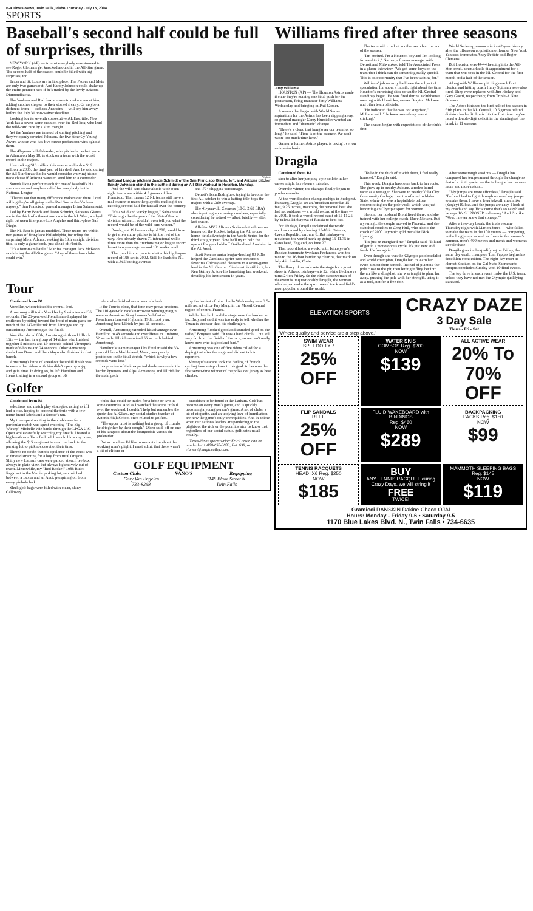B-4 Times-News, Twin Falls, Idaho Thursday, July 15, 2004
SPORTS
Baseball's second half could be full of surprises, thrills
NEW YORK (AP) — Almost everybody was stunned to see Roger Clemens get knocked around in the All-Star game. The second half of the season could be filled with big surprises, too.
Texas and St. Louis are in first place. The Padres and Mets are only two games out. And Randy Johnson could shake up the entire pennant race if he's traded by the lowly Arizona Diamondbacks.
The Yankees and Red Sox are sure to make a run at him, adding another chapter to their storied rivalry. Or maybe a different team — perhaps Anaheim — will pry him away before the July 31 non-waiver deadline.
Looking for its seventh consecutive AL East title, New York has a seven-game cushion over the Red Sox, who lead the wild-card race by a slim margin.
Yet the Yankees are in need of starting pitching and they've openly coveted Johnson, the five-time Cy Young Award winner who has five career postseason wins against them.
The 40-year-old left-hander, who pitched a perfect game in Atlanta on May 18, is stuck on a team with the worst record in the majors.
He's making $16 million this season and is due $16 million in 2005, the final year of his deal. And he said during the All-Star break that he would consider waiving his no-trade clause if Arizona wants to send him to a contender.
Sounds like a perfect match for one of baseball's big spenders — and maybe a relief for everybody in the National League.
"There's not that many difference makers out there. Lord willing they're all going to the Red Sox or the Yankees anyway," San Francisco general manager Brian Sabean said.
Led by Barry Bonds and Jason Schmidt, Sabean's Giants are in the thick of a three-team race in the NL West, wedged right between first-place Los Angeles and third-place San Diego.
The NL East is just as muddled. Three teams are within two games of first-place Philadelphia, including the surprising Mets. Atlanta, seeking its 13th straight division title, is only a game back, just ahead of Florida.
"It's a four-team battle," Marlins manager Jack McKeon said during the All-Star game. "Any of those four clubs could win."
AP photo
National League pitchers Jason Schmidt of the San Francisco Giants, left, and Arizona pitcher Randy Johnson stand in the outfield during an All Star workout in Houston, Monday.
And the wild-card chase also is wide open — eight teams are within 4.5 games of San Francisco. That means 12 NL teams still have a real chance to reach the playoffs, making it an exciting second half for fans all over the country.
"It's a wild and wacky league," Sabean said. "This might be the year of the 86-to-88-win division winner. I couldn't even tell you what the record would be of the wild-card winner."
Bonds, just 19 homers shy of 700, would love to get a few more pitches to hit the rest of the way. He's already drawn 71 intentional walks — three more than the previous major league record he set two years ago — and 131 walks in all.
That puts him on pace to shatter his big league record of 198 set in 2002. Still, he leads the NL with a .365 batting average
and .794 slugging percentage.
Detroit's Ivan Rodriguez, trying to become the first AL catcher to win a batting title, tops the majors with a .369 average.
The 41-year-old Clemens (10-3, 2.62 ERA) also is putting up amazing numbers, especially considering he retired — albeit briefly — after last season.
All-Star MVP Alfonso Soriano hit a three-run homer off the Rocket, helping the AL secure home-field advantage in the World Series for the third straight year. Now he'll try to help the upstart Rangers hold off Oakland and Anaheim in the AL West.
Scott Rolen's major league-leading 80 RBIs helped the Cardinals sprint past preseason favorites Chicago and Houston to a seven-game lead in the NL Central. Cincinnati is still in it, but Ken Griffey Jr. tore his hamstring last weekend, derailing his best season in years.
Tour
Continued from B1
Voeckler, who retained the overall lead.
Armstrong still trails Voeckler by 9 minutes and 35 seconds. The 25-year-old Frenchman displayed his resilience by riding toward the front of main pack for much of the 147-mile trek from Limoges and by outsprinting Armstrong at the finish.
Voeckler placed fifth, Armstrong sixth and Ullrich 15th — the last in a group of 14 riders who finished together 5 minutes and 19 seconds behind Virenque's mark of 6 hours and 24 seconds. Other Armstrong rivals Ivan Basso and Iban Mayo also finished in that bunch.
Armstrong's burst of speed on the uphill finish was to ensure that riders with him didn't open up a gap and gain time. In doing so, he left Hamilton and Heras trailing in a second group of 36
riders who finished seven seconds back.
If the Tour is close, that time may prove precious. The 101-year-old race's narrowest winning margin remains American Greg Lemond's defeat of Frenchman Laurent Fignon in 1989. Last year, Armstrong beat Ullrich by just 61 seconds.
Overall, Armstrong extended his advantage over Hamilton to 43 seconds and over Heras to 1 minute, 52 seconds. Ullrich remained 55 seconds behind Armstrong.
Hamilton's team manager Urs Freuler said the 33-year-old from Marblehead, Mass., was poorly positioned in the final stretch, "which is why a few seconds were lost."
In a preview of their expected duels to come in the harder Pyrenees and Alps, Armstrong and Ullrich led the main pack
up the hardest of nine climbs Wednesday — a 3.5-mile ascent of Le Puy Mary, in the Massif Central region of central France.
While the climb and the stage were the hardest so far, Bruyneel said it was too early to tell whether the Texan is stronger than his challengers.
Armstrong "looked good and sounded good on the radio," Bruyneel said. "It was a hard climb ... but still very far from the finish of the race, so we can't really know now who is good and bad."
Armstrong was one of five riders called for a doping test after the stage and did not talk to reporters.
Virenque's escape took the darling of French cycling fans a step closer to his goal: to become the first seven-time winner of the polka dot jersey as best climber.
Golfer
Continued from B1
selections and match play strategies, acting as if I had a clue, hoping to conceal the truth with a few name-brand labels and a farmer's tan.
My time spent waiting in the clubhouse for a particular match was spent watching "The Big Wiesey" Michelle Wie battle through the LPGA U.S. Open while carefully watching my breath. I feared a big breath or a Taco Bell belch would blow my cover, allowing the $15 stogie set to send me back to the parking lot to pick rocks out of their tires.
There's no doubt that the opulence of the event was at times distracting for a boy from rural Oregon. Shiny new Latham cars were parked at each tee box, always in plain view, but always figuratively out of reach. Meanwhile, my "Red Rocket" 1988 Buick Regal sat in the Muni's parking lot, sandwiched between a Lexus and an Audi, perspiring oil from every pinhole leak.
Sleek golf bags were filled with clean, shiny Calloway
clubs that could be traded for a bride or two in some countries. And as I watched the scene unfold over the weekend, I couldn't help but remember the quote that Al Olsen, my social studies teacher at Astoria High School once related to golfers.
"The upper crust is nothing but a group of crumbs held together by their dough," Olsen said, off on one of his tangents about the bourgeoisie versus the proletariat.
But as much as I'd like to romanticize about the working man's plight, I must admit that there wasn't a bit of elitism or
snobbism to be found at the Latham. Golf has become an every man's game, and is quickly becoming a young person's game. A set of clubs, a bit of etiquette, and an undying love of humiliation are now the game's only prerequisites. And in a time when our nation's leaders are pandering to the plights of the rich or the poor, it's nice to know that regardless of our social status, golf hates us all equally.
Times-News sports writer Eric Larsen can be reached at 1-800-658-3883, Ext. 639, or elarsen@magicvalley.com.
GOLF EQUIPMENT
Custom Clubs VANO'S Regripping
Gary Van Engelen
733-8268
1148 Blake Street N.
Twin Falls
Williams fired after three seasons
Jimy Williams
HOUSTON (AP) — The Houston Astros made it clear they're making one final push for the postseason, firing manager Jimy Williams Wednesday and bringing in Phil Garner.
A season that began with World Series aspirations for the Astros has been slipping away, so general manager Gerry Hunsicker wanted an immediate and "dramatic" change.
"There's a cloud that hung over our team for so long," he said. "Time is of the essence. We can't waste too much time here."
Garner, a former Astros player, is taking over on an interim basis.
The team will conduct another search at the end of the season.
"I'm excited. I'm a Houston boy and I'm looking forward to it," Garner, a former manager with Detroit and Milwaukee, told The Associated Press in a phone interview. "We got some boys on the team that I think can do something really special. This is an opportunity that I've been waiting for."
Williams' job security had been the subject of speculation for about a month, right about the time Houston's surprising slide down the NL Central standings began. He was fired during a clubhouse meeting with Hunsicker, owner Drayton McLane and other team officials.
"He indicated that he was not surprised," McLane said. "He knew something wasn't clicking."
The season began with expectations of the club's first
World Series appearance in its 42-year history after the offseason acquisition of former New York Yankees teammates Andy Pettitte and Roger Clemens.
But Houston was 44-44 heading into the All-Star break, a remarkable disappointment for a team that was tops in the NL Central for the first month and a half of the season.
Along with Williams, pitching coach Burt Hooton and hitting coach Harry Spilman were also fired. They were replaced with Jim Hickey and Gary Gaetti, respectively, from Triple-A New Orleans.
The Astros finished the first half of the season in fifth place in the NL Central, 10.5 games behind division leader St. Louis. It's the first time they've faced a double-digit deficit in the standings at the break in 11 seasons.
Dragila
Continued from B1
sion to alter her jumping style so late in her career might have been a mistake.
Over the winter, the changes finally began to produce results.
At the world indoor championships in Budapest, Hungary, Dragila set an American record at 15 feet, 9.25 inches, matching the personal best she had set outdoors — a world record at the time — in 2001. It took a world-record vault of 15-11.25 by Yelena Isinbayeva of Russia to beat her.
For 19 days, Dragila reclaimed the world outdoor record by clearing 15-10 in Ostrava, Czech Republic, on June 8. But Isinbayeva reclaimed the world mark by going 15-11.75 in Gateshead, England, on June 27.
That record lasted a week, until Isinbayeva's Russian teammate Svetlana Feofanova won the race to the 16-foot barrier by clearing that mark on July 4 in Iraklio, Crete.
The flurry of records sets the stage for a great show in Athens. Isinbayeva is 22, while Feofanova turns 24 on Friday. So the elder stateswoman of the event is unquestionably Dragila, the woman who helped make the sport one of track and field's most popular around the world.
"To be in the thick of it with them, I feel really honored," Dragila said.
This week, Dragila has come back to her roots. She grew up in nearby Auburn, a rodeo barrel racer as a teenager. She went to nearby Yuba City Community College, then transferred to Idaho State, where she was a heptathlete before concentrating on the pole vault, which was just becoming an Olympic sport for women.
She and her husband Brent lived there, and she trained with her college coach, Dave Nielsen. But a year ago, the couple moved to Phoenix, and she switched coaches to Greg Hull, who also is the coach of 2000 Olympic gold medalist Nick Hysong.
"It's just re-energized me," Dragila said. "It kind of got in a monotonous cycle. It's just new and fresh. It's fun again."
Even though she was the Olympic gold medalist and world champion, Dragila had to learn her event almost from scratch. Instead of planting the pole close to the pit, then letting it fling her into the air like a slingshot, she was taught to plant far away, pushing the pole with her strength, using it as a tool, not for a free ride.
After some tough sessions — Dragila has compared her temperament through the change as that of a ninth grader — the technique has become more and more natural.
"My jumps are more effortless," Dragila said. "Before I had to fight through some of my jumps to make them. I have a freer takeoff, much like (Sergey) Bubka, and the jumps are easy. I look at my coach and say 'How come that's so easy?' and he says 'It's SUPPOSED to be easy.' And I'm like 'Wow, I never knew that concept.'"
After a two-day break, the trials resume Thursday night with Marion Jones — who failed to make the team in the 100 meters — competing in the long jump, as well as finals in the women's hammer, men's 400 meters and men's and women's steeplechase.
Dragila goes in the qualifying on Friday, the same day world champion Tom Pappas begins his decathlon competition. The eight-day meet at Hornet Stadium on the Cal State-Sacramento campus concludes Sunday with 10 final events.
The top three in each event make the U.S. team, unless they have not met the Olympic qualifying standard.
ELEVATION SPORTS
CRAZY DAZE
3 Day Sale
Thurs - Fri - Sat
"Where quality and service are a step above."
SWIM WEAR
SPEEDO TYR
25% OFF
WATER SKIS
COMBOS Reg. $200
NOW
$139
ALL ACTIVE WEAR
20% To 70% OFF
FLIP SANDALS
REEF
25% OFF
FLUID WAKEBOARD with BINDINGS
Reg. $460
NOW
$289
BACKPACKING
PACKS Reg. $150
NOW
$99
TENNIS RACQUETS
HEAD IX6 Reg. $250
NOW
$185
BUY
ANY TENNIS RACQUET during Crazy Days, we will string it
FREE
TWICE!
MAMMOTH SLEEPING BAGS
Reg. $145
NOW
$119
Gramicci DANSKIN Dakine Chaco OJAI
Hours: Monday - Friday 9-6 • Saturday 9-5
1170 Blue Lakes Blvd. N., Twin Falls • 734-6635